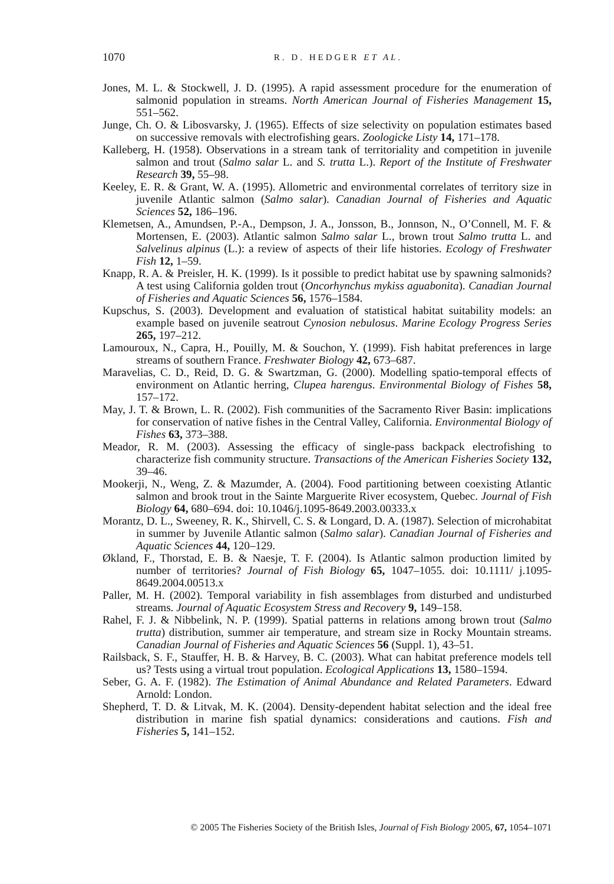1070
R. D. HEDGER ET AL.
Jones, M. L. & Stockwell, J. D. (1995). A rapid assessment procedure for the enumeration of salmonid population in streams. North American Journal of Fisheries Management 15, 551–562.
Junge, Ch. O. & Libosvarsky, J. (1965). Effects of size selectivity on population estimates based on successive removals with electrofishing gears. Zoologicke Listy 14, 171–178.
Kalleberg, H. (1958). Observations in a stream tank of territoriality and competition in juvenile salmon and trout (Salmo salar L. and S. trutta L.). Report of the Institute of Freshwater Research 39, 55–98.
Keeley, E. R. & Grant, W. A. (1995). Allometric and environmental correlates of territory size in juvenile Atlantic salmon (Salmo salar). Canadian Journal of Fisheries and Aquatic Sciences 52, 186–196.
Klemetsen, A., Amundsen, P.-A., Dempson, J. A., Jonsson, B., Jonnson, N., O’Connell, M. F. & Mortensen, E. (2003). Atlantic salmon Salmo salar L., brown trout Salmo trutta L. and Salvelinus alpinus (L.): a review of aspects of their life histories. Ecology of Freshwater Fish 12, 1–59.
Knapp, R. A. & Preisler, H. K. (1999). Is it possible to predict habitat use by spawning salmonids? A test using California golden trout (Oncorhynchus mykiss aguabonita). Canadian Journal of Fisheries and Aquatic Sciences 56, 1576–1584.
Kupschus, S. (2003). Development and evaluation of statistical habitat suitability models: an example based on juvenile seatrout Cynosion nebulosus. Marine Ecology Progress Series 265, 197–212.
Lamouroux, N., Capra, H., Pouilly, M. & Souchon, Y. (1999). Fish habitat preferences in large streams of southern France. Freshwater Biology 42, 673–687.
Maravelias, C. D., Reid, D. G. & Swartzman, G. (2000). Modelling spatio-temporal effects of environment on Atlantic herring, Clupea harengus. Environmental Biology of Fishes 58, 157–172.
May, J. T. & Brown, L. R. (2002). Fish communities of the Sacramento River Basin: implications for conservation of native fishes in the Central Valley, California. Environmental Biology of Fishes 63, 373–388.
Meador, R. M. (2003). Assessing the efficacy of single-pass backpack electrofishing to characterize fish community structure. Transactions of the American Fisheries Society 132, 39–46.
Mookerji, N., Weng, Z. & Mazumder, A. (2004). Food partitioning between coexisting Atlantic salmon and brook trout in the Sainte Marguerite River ecosystem, Quebec. Journal of Fish Biology 64, 680–694. doi: 10.1046/j.1095-8649.2003.00333.x
Morantz, D. L., Sweeney, R. K., Shirvell, C. S. & Longard, D. A. (1987). Selection of microhabitat in summer by Juvenile Atlantic salmon (Salmo salar). Canadian Journal of Fisheries and Aquatic Sciences 44, 120–129.
Økland, F., Thorstad, E. B. & Naesje, T. F. (2004). Is Atlantic salmon production limited by number of territories? Journal of Fish Biology 65, 1047–1055. doi: 10.1111/ j.1095-8649.2004.00513.x
Paller, M. H. (2002). Temporal variability in fish assemblages from disturbed and undisturbed streams. Journal of Aquatic Ecosystem Stress and Recovery 9, 149–158.
Rahel, F. J. & Nibbelink, N. P. (1999). Spatial patterns in relations among brown trout (Salmo trutta) distribution, summer air temperature, and stream size in Rocky Mountain streams. Canadian Journal of Fisheries and Aquatic Sciences 56 (Suppl. 1), 43–51.
Railsback, S. F., Stauffer, H. B. & Harvey, B. C. (2003). What can habitat preference models tell us? Tests using a virtual trout population. Ecological Applications 13, 1580–1594.
Seber, G. A. F. (1982). The Estimation of Animal Abundance and Related Parameters. Edward Arnold: London.
Shepherd, T. D. & Litvak, M. K. (2004). Density-dependent habitat selection and the ideal free distribution in marine fish spatial dynamics: considerations and cautions. Fish and Fisheries 5, 141–152.
© 2005 The Fisheries Society of the British Isles, Journal of Fish Biology 2005, 67, 1054–1071